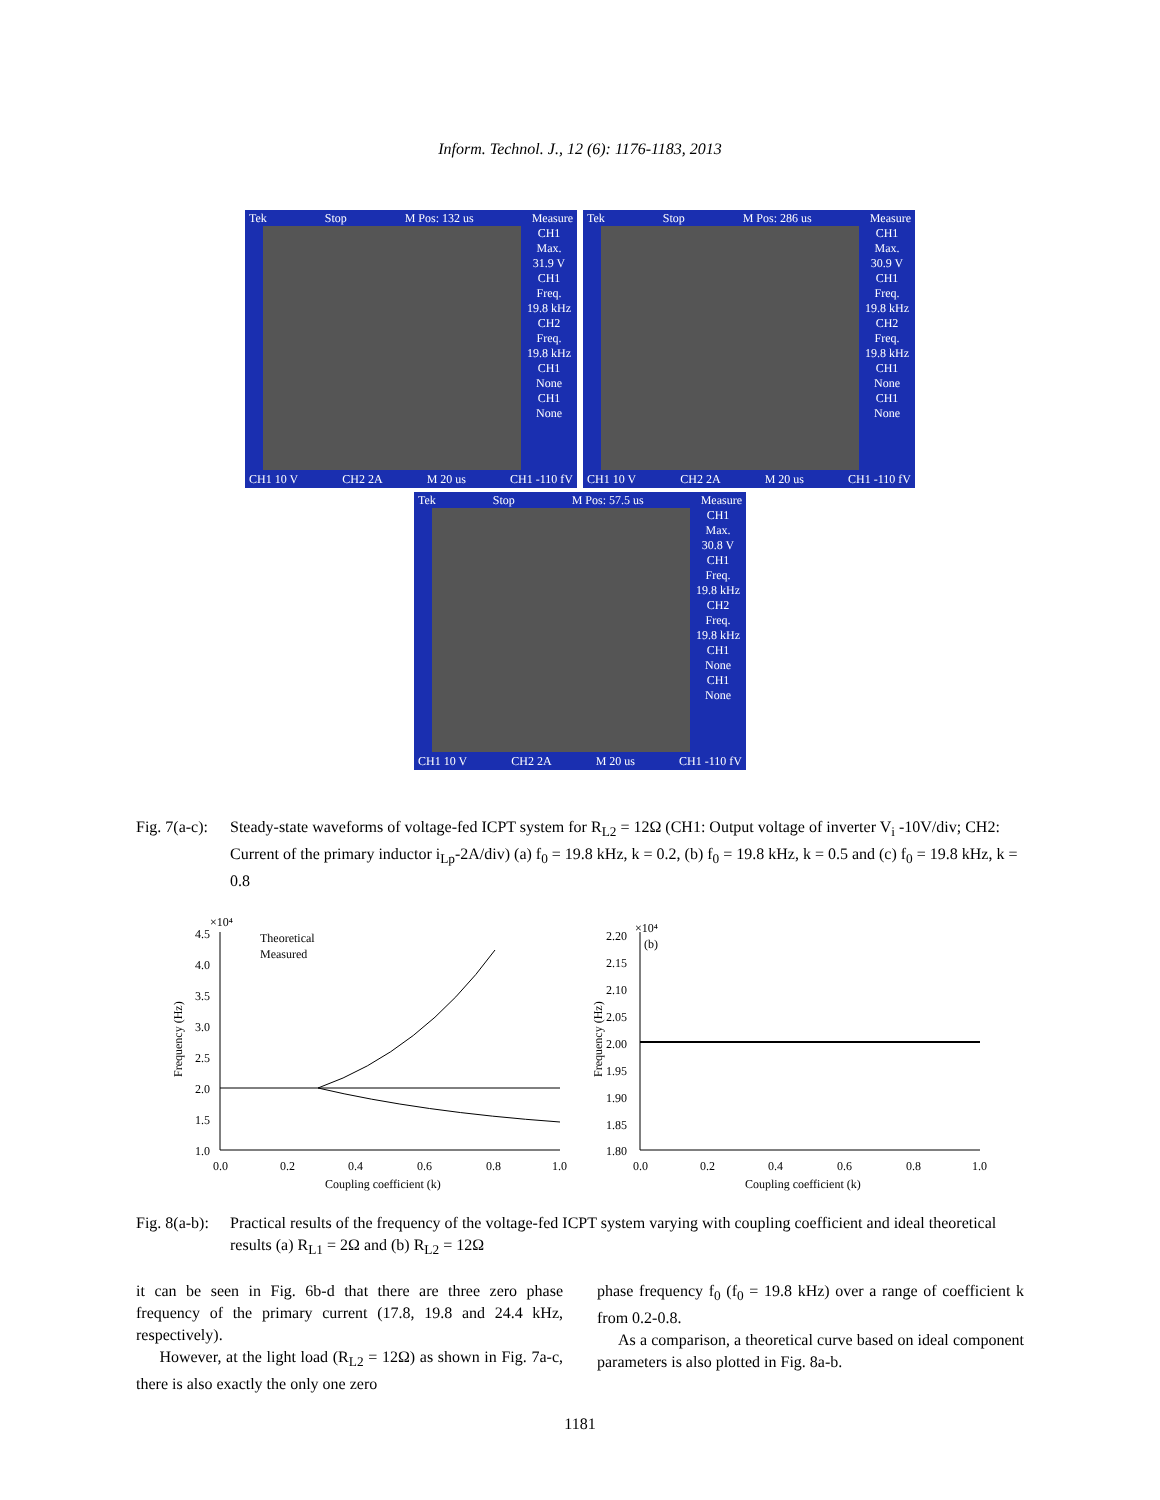Inform. Technol. J., 12 (6): 1176-1183, 2013
Tek Stop M Pos: 132 us Measure
CH1
Max.
31.9 V
CH1
Freq.
19.8 kHz
CH2
Freq.
19.8 kHz
CH1
None
CH1
None
CH1 10 V CH2 2A M 20 us CH1 -110 fV
Tek Stop M Pos: 286 us Measure
CH1
Max.
30.9 V
CH1
Freq.
19.8 kHz
CH2
Freq.
19.8 kHz
CH1
None
CH1
None
CH1 10 V CH2 2A M 20 us CH1 -110 fV
Tek Stop M Pos: 57.5 us Measure
CH1
Max.
30.8 V
CH1
Freq.
19.8 kHz
CH2
Freq.
19.8 kHz
CH1
None
CH1
None
CH1 10 V CH2 2A M 20 us CH1 -110 fV
Fig. 7(a-c):
Steady-state waveforms of voltage-fed ICPT system for R<sub>L2</sub> = 12Ω (CH1: Output voltage of inverter V<sub>i</sub> -10V/div; CH2: Current of the primary inductor i<sub>Lp</sub>-2A/div) (a) f<sub>0</sub> = 19.8 kHz, k = 0.2, (b) f<sub>0</sub> = 19.8 kHz, k = 0.5 and (c) f<sub>0</sub> = 19.8 kHz, k = 0.8
×10⁴
Theoretical
Measured
4.5
4.0
3.5
3.0
2.5
2.0
1.5
1.0
0.0
0.2
0.4
0.6
0.8
1.0
Coupling coefficient (k)
Frequency (Hz)
×10⁴
(b)
2.20
2.15
2.10
2.05
2.00
1.95
1.90
1.85
1.80
0.0
0.2
0.4
0.6
0.8
1.0
Coupling coefficient (k)
Frequency (Hz)
Fig. 8(a-b):
Practical results of the frequency of the voltage-fed ICPT system varying with coupling coefficient and ideal theoretical results (a) R<sub>L1</sub> = 2Ω and (b) R<sub>L2</sub> = 12Ω
it can be seen in Fig. 6b-d that there are three zero phase frequency of the primary current (17.8, 19.8 and 24.4 kHz, respectively).
However, at the light load (R<sub>L2</sub> = 12Ω) as shown in Fig. 7a-c, there is also exactly the only one zero
phase frequency f<sub>0</sub> (f<sub>0</sub> = 19.8 kHz) over a range of coefficient k from 0.2-0.8.
As a comparison, a theoretical curve based on ideal component parameters is also plotted in Fig. 8a-b.
1181